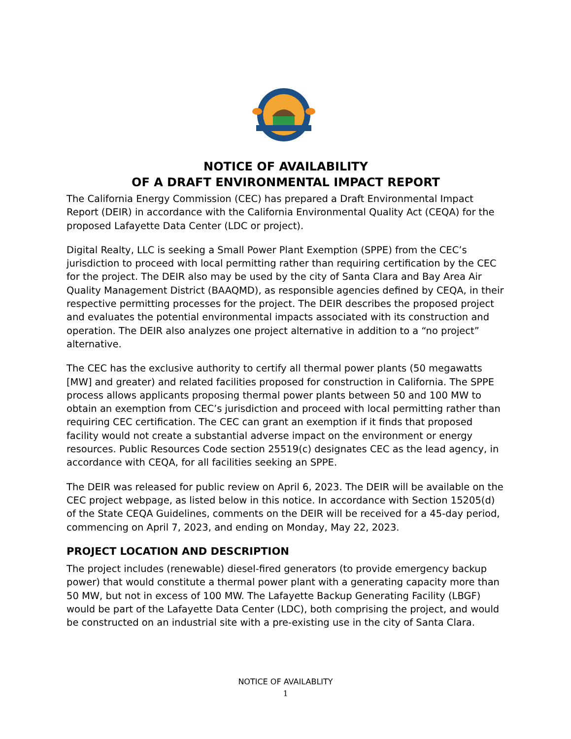NOTICE OF AVAILABILITY
OF A DRAFT ENVIRONMENTAL IMPACT REPORT
The California Energy Commission (CEC) has prepared a Draft Environmental Impact Report (DEIR) in accordance with the California Environmental Quality Act (CEQA) for the proposed Lafayette Data Center (LDC or project).
Digital Realty, LLC is seeking a Small Power Plant Exemption (SPPE) from the CEC’s jurisdiction to proceed with local permitting rather than requiring certification by the CEC for the project. The DEIR also may be used by the city of Santa Clara and Bay Area Air Quality Management District (BAAQMD), as responsible agencies defined by CEQA, in their respective permitting processes for the project. The DEIR describes the proposed project and evaluates the potential environmental impacts associated with its construction and operation. The DEIR also analyzes one project alternative in addition to a “no project” alternative.
The CEC has the exclusive authority to certify all thermal power plants (50 megawatts [MW] and greater) and related facilities proposed for construction in California. The SPPE process allows applicants proposing thermal power plants between 50 and 100 MW to obtain an exemption from CEC’s jurisdiction and proceed with local permitting rather than requiring CEC certification. The CEC can grant an exemption if it finds that proposed facility would not create a substantial adverse impact on the environment or energy resources. Public Resources Code section 25519(c) designates CEC as the lead agency, in accordance with CEQA, for all facilities seeking an SPPE.
The DEIR was released for public review on April 6, 2023. The DEIR will be available on the CEC project webpage, as listed below in this notice. In accordance with Section 15205(d) of the State CEQA Guidelines, comments on the DEIR will be received for a 45-day period, commencing on April 7, 2023, and ending on Monday, May 22, 2023.
PROJECT LOCATION AND DESCRIPTION
The project includes (renewable) diesel-fired generators (to provide emergency backup power) that would constitute a thermal power plant with a generating capacity more than 50 MW, but not in excess of 100 MW. The Lafayette Backup Generating Facility (LBGF) would be part of the Lafayette Data Center (LDC), both comprising the project, and would be constructed on an industrial site with a pre-existing use in the city of Santa Clara.
NOTICE OF AVAILABLITY
1